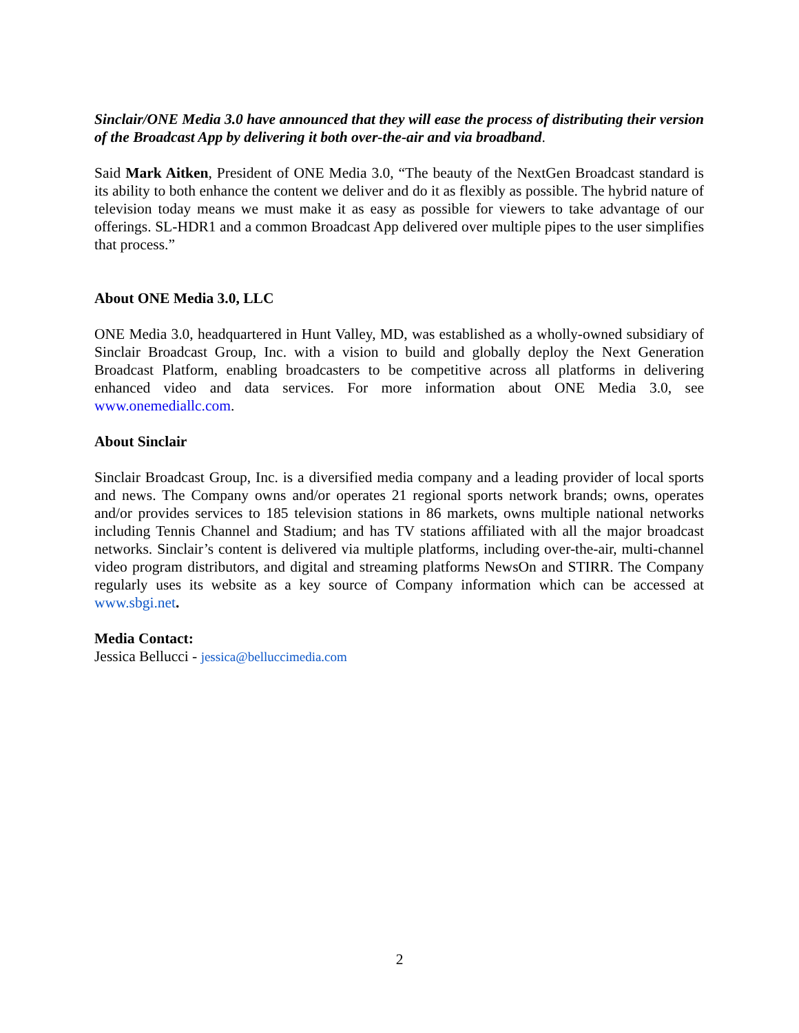Sinclair/ONE Media 3.0 have announced that they will ease the process of distributing their version of the Broadcast App by delivering it both over-the-air and via broadband.
Said Mark Aitken, President of ONE Media 3.0, “The beauty of the NextGen Broadcast standard is its ability to both enhance the content we deliver and do it as flexibly as possible. The hybrid nature of television today means we must make it as easy as possible for viewers to take advantage of our offerings. SL-HDR1 and a common Broadcast App delivered over multiple pipes to the user simplifies that process.”
About ONE Media 3.0, LLC
ONE Media 3.0, headquartered in Hunt Valley, MD, was established as a wholly-owned subsidiary of Sinclair Broadcast Group, Inc. with a vision to build and globally deploy the Next Generation Broadcast Platform, enabling broadcasters to be competitive across all platforms in delivering enhanced video and data services. For more information about ONE Media 3.0, see www.onemediallc.com.
About Sinclair
Sinclair Broadcast Group, Inc. is a diversified media company and a leading provider of local sports and news. The Company owns and/or operates 21 regional sports network brands; owns, operates and/or provides services to 185 television stations in 86 markets, owns multiple national networks including Tennis Channel and Stadium; and has TV stations affiliated with all the major broadcast networks. Sinclair’s content is delivered via multiple platforms, including over-the-air, multi-channel video program distributors, and digital and streaming platforms NewsOn and STIRR. The Company regularly uses its website as a key source of Company information which can be accessed at www.sbgi.net.
Media Contact:
Jessica Bellucci - jessica@belluccimedia.com
2